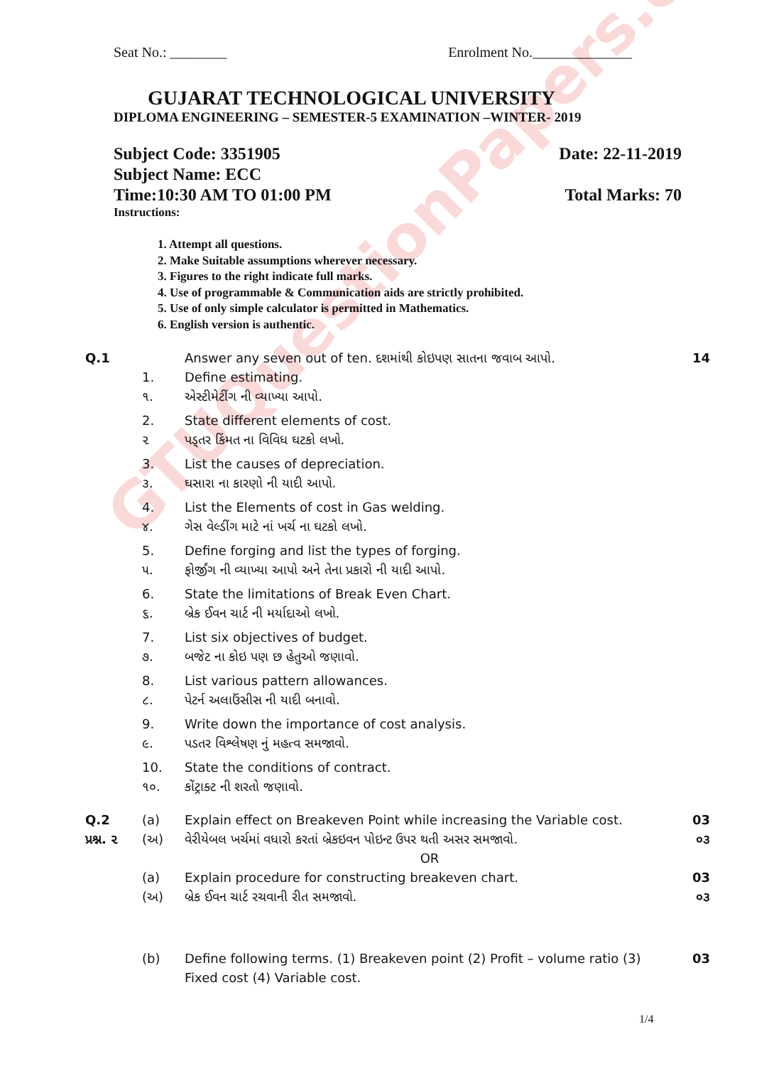GTUQuestionPapers.com
Seat No.: ________ Enrolment No.______________
GUJARAT TECHNOLOGICAL UNIVERSITY
DIPLOMA ENGINEERING – SEMESTER-5 EXAMINATION –WINTER- 2019
Subject Code: 3351905 Date: 22-11-2019
Subject Name: ECC
Time:10:30 AM TO 01:00 PM Total Marks: 70
Instructions:
1. Attempt all questions.
2. Make Suitable assumptions wherever necessary.
3. Figures to the right indicate full marks.
4. Use of programmable & Communication aids are strictly prohibited.
5. Use of only simple calculator is permitted in Mathematics.
6. English version is authentic.
| Q.1 | | Answer any seven out of ten. દશમાંથી કોઇપણ સાતના જવાબ આપો. | 14 |
| | 1. | Define estimating. | |
| | ૧. | એસ્ટીમેટીંગ ની વ્યાખ્યા આપો. | |
| | 2. | State different elements of cost. | |
| | ૨ | પડ્તર કિંમત ના વિવિધ ઘટકો લખો. | |
| | 3. | List the causes of depreciation. | |
| | ૩. | ઘસારા ના કારણો ની યાદી આપો. | |
| | 4. | List the Elements of cost in Gas welding. | |
| | ૪. | ગેસ વેલ્ડીંગ માટે નાં ખર્ચ ના ઘટકો લખો. | |
| | 5. | Define forging and list the types of forging. | |
| | ૫. | ફોર્જીંગ ની વ્યાખ્યા આપો અને તેના પ્રકારો ની યાદી આપો. | |
| | 6. | State the limitations of Break Even Chart. | |
| | ૬. | બ્રેક ઈવન ચાર્ટ ની મર્યાદાઓ લખો. | |
| | 7. | List six objectives of budget. | |
| | ૭. | બજેટ ના કોઇ પણ છ હેતુઓ જણાવો. | |
| | 8. | List various pattern allowances. | |
| | ૮. | પેટર્ન અલાઉંસીસ ની યાદી બનાવો. | |
| | 9. | Write down the importance of cost analysis. | |
| | ૯. | પડતર વિશ્લેષણ નું મહત્વ સમજાવો. | |
| | 10. | State the conditions of contract. | |
| | ૧૦. | કોંટ્રાક્ટ ની શરતો જણાવો. | |
| Q.2 | (a) | Explain effect on Breakeven Point while increasing the Variable cost. | 03 |
| પ્રશ્ન. ૨ | (અ) | વેરીયેબલ ખર્ચમાં વધારો કરતાં બ્રેકઇવન પોઇન્ટ ઉપર થતી અસર સમજાવો. | ૦૩ |
| | | OR | |
| | (a) | Explain procedure for constructing breakeven chart. | 03 |
| | (અ) | બ્રેક ઈવન ચાર્ટ રચવાની રીત સમજાવો. | ૦૩ |
| | (b) | Define following terms. (1) Breakeven point (2) Profit – volume ratio (3) Fixed cost (4) Variable cost. | 03 |
1/4